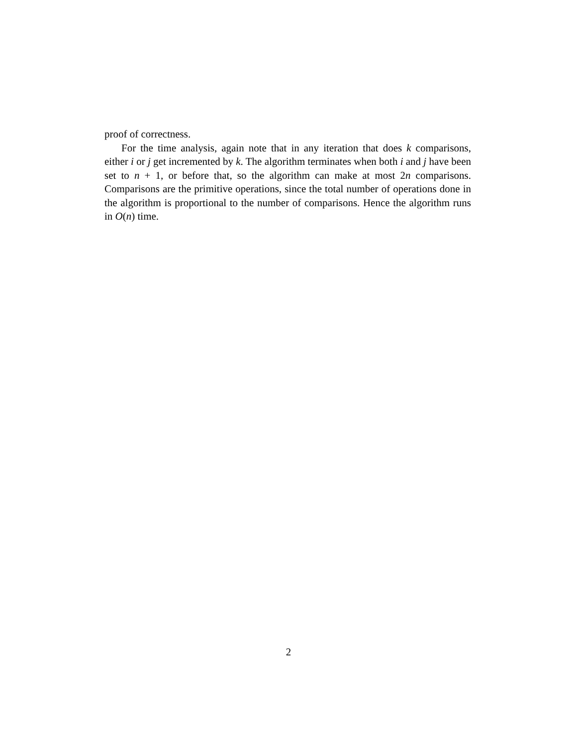proof of correctness.
For the time analysis, again note that in any iteration that does k comparisons, either i or j get incremented by k. The algorithm terminates when both i and j have been set to n + 1, or before that, so the algorithm can make at most 2n comparisons. Comparisons are the primitive operations, since the total number of operations done in the algorithm is proportional to the number of comparisons. Hence the algorithm runs in O(n) time.
2